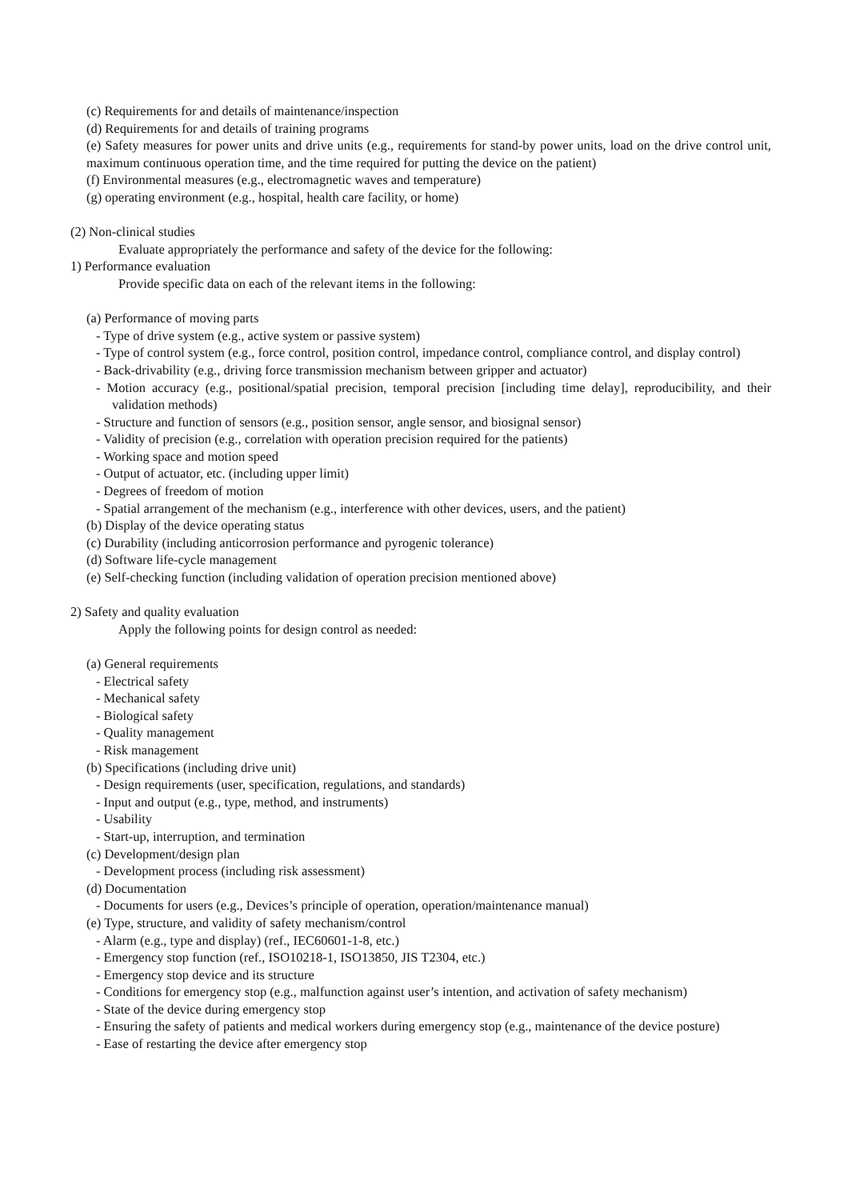(c) Requirements for and details of maintenance/inspection
(d) Requirements for and details of training programs
(e) Safety measures for power units and drive units (e.g., requirements for stand-by power units, load on the drive control unit, maximum continuous operation time, and the time required for putting the device on the patient)
(f) Environmental measures (e.g., electromagnetic waves and temperature)
(g) operating environment (e.g., hospital, health care facility, or home)
(2) Non-clinical studies
Evaluate appropriately the performance and safety of the device for the following:
1) Performance evaluation
Provide specific data on each of the relevant items in the following:
(a) Performance of moving parts
- Type of drive system (e.g., active system or passive system)
- Type of control system (e.g., force control, position control, impedance control, compliance control, and display control)
- Back-drivability (e.g., driving force transmission mechanism between gripper and actuator)
- Motion accuracy (e.g., positional/spatial precision, temporal precision [including time delay], reproducibility, and their validation methods)
- Structure and function of sensors (e.g., position sensor, angle sensor, and biosignal sensor)
- Validity of precision (e.g., correlation with operation precision required for the patients)
- Working space and motion speed
- Output of actuator, etc. (including upper limit)
- Degrees of freedom of motion
- Spatial arrangement of the mechanism (e.g., interference with other devices, users, and the patient)
(b) Display of the device operating status
(c) Durability (including anticorrosion performance and pyrogenic tolerance)
(d) Software life-cycle management
(e) Self-checking function (including validation of operation precision mentioned above)
2) Safety and quality evaluation
Apply the following points for design control as needed:
(a) General requirements
- Electrical safety
- Mechanical safety
- Biological safety
- Quality management
- Risk management
(b) Specifications (including drive unit)
- Design requirements (user, specification, regulations, and standards)
- Input and output (e.g., type, method, and instruments)
- Usability
- Start-up, interruption, and termination
(c) Development/design plan
- Development process (including risk assessment)
(d) Documentation
- Documents for users (e.g., Devices’s principle of operation, operation/maintenance manual)
(e) Type, structure, and validity of safety mechanism/control
- Alarm (e.g., type and display) (ref., IEC60601-1-8, etc.)
- Emergency stop function (ref., ISO10218-1, ISO13850, JIS T2304, etc.)
- Emergency stop device and its structure
- Conditions for emergency stop (e.g., malfunction against user’s intention, and activation of safety mechanism)
- State of the device during emergency stop
- Ensuring the safety of patients and medical workers during emergency stop (e.g., maintenance of the device posture)
- Ease of restarting the device after emergency stop